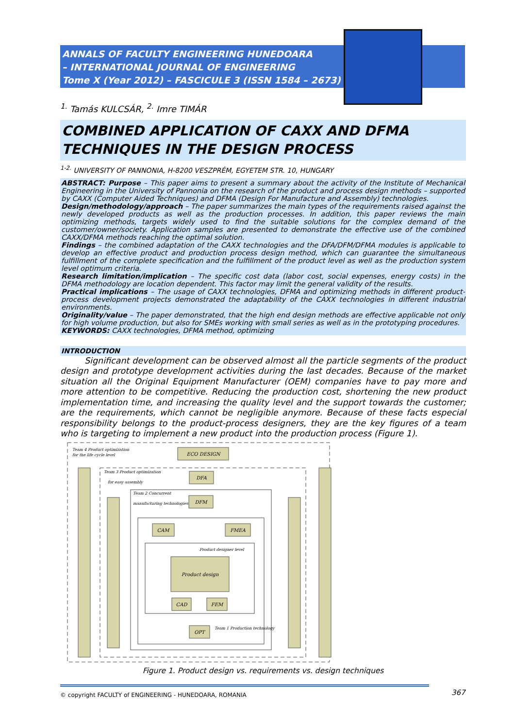ANNALS OF FACULTY ENGINEERING HUNEDOARA
– INTERNATIONAL JOURNAL OF ENGINEERING
Tome X (Year 2012) – FASCICULE 3 (ISSN 1584 – 2673)
<sup>1.</sup> Tamás KULCSÁR, <sup>2.</sup> Imre TIMÁR
COMBINED APPLICATION OF CAXX AND DFMA TECHNIQUES IN THE DESIGN PROCESS
<sup>1-2.</sup> UNIVERSITY OF PANNONIA, H-8200 VESZPRÉM, EGYETEM STR. 10, HUNGARY
ABSTRACT: Purpose – This paper aims to present a summary about the activity of the Institute of Mechanical Engineering in the University of Pannonia on the research of the product and process design methods – supported by CAXX (Computer Aided Techniques) and DFMA (Design For Manufacture and Assembly) technologies.
Design/methodology/approach – The paper summarizes the main types of the requirements raised against the newly developed products as well as the production processes. In addition, this paper reviews the main optimizing methods, targets widely used to find the suitable solutions for the complex demand of the customer/owner/society. Application samples are presented to demonstrate the effective use of the combined CAXX/DFMA methods reaching the optimal solution.
Findings – the combined adaptation of the CAXX technologies and the DFA/DFM/DFMA modules is applicable to develop an effective product and production process design method, which can guarantee the simultaneous fulfillment of the complete specification and the fulfillment of the product level as well as the production system level optimum criteria.
Research limitation/implication – The specific cost data (labor cost, social expenses, energy costs) in the DFMA methodology are location dependent. This factor may limit the general validity of the results.
Practical implications – The usage of CAXX technologies, DFMA and optimizing methods in different product-process development projects demonstrated the adaptability of the CAXX technologies in different industrial environments.
Originality/value – The paper demonstrated, that the high end design methods are effective applicable not only for high volume production, but also for SMEs working with small series as well as in the prototyping procedures.
KEYWORDS: CAXX technologies, DFMA method, optimizing
INTRODUCTION
Significant development can be observed almost all the particle segments of the product design and prototype development activities during the last decades. Because of the market situation all the Original Equipment Manufacturer (OEM) companies have to pay more and more attention to be competitive. Reducing the production cost, shortening the new product implementation time, and increasing the quality level and the support towards the customer; are the requirements, which cannot be negligible anymore. Because of these facts especial responsibility belongs to the product-process designers, they are the key figures of a team who is targeting to implement a new product into the production process (Figure 1).
ECO DESIGN
DFA
DFM
CAM
FMEA
Product design
CAD
FEM
OPT
Team 4 Product optimization
for the life cycle level
Team 3 Product optimization
for easy assembly
Team 2 Concurrent
manufacturing technologies
Product designer level
Team 1 Production technology
Figure 1. Product design vs. requirements vs. design techniques
© copyright FACULTY of ENGINEERING - HUNEDOARA, ROMANIA
367